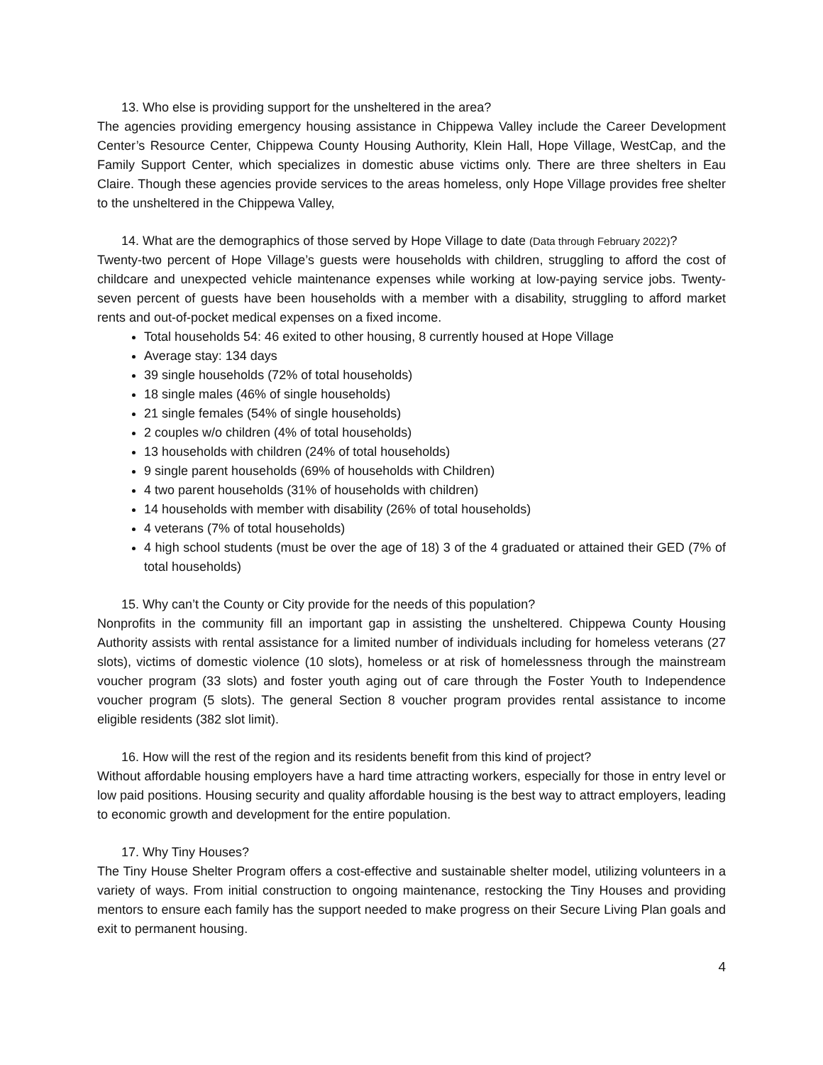13. Who else is providing support for the unsheltered in the area?
The agencies providing emergency housing assistance in Chippewa Valley include the Career Development Center’s Resource Center, Chippewa County Housing Authority, Klein Hall, Hope Village, WestCap, and the Family Support Center, which specializes in domestic abuse victims only. There are three shelters in Eau Claire. Though these agencies provide services to the areas homeless, only Hope Village provides free shelter to the unsheltered in the Chippewa Valley,
14. What are the demographics of those served by Hope Village to date (Data through February 2022)?
Twenty-two percent of Hope Village’s guests were households with children, struggling to afford the cost of childcare and unexpected vehicle maintenance expenses while working at low-paying service jobs. Twenty-seven percent of guests have been households with a member with a disability, struggling to afford market rents and out-of-pocket medical expenses on a fixed income.
Total households 54: 46 exited to other housing, 8 currently housed at Hope Village
Average stay: 134 days
39 single households (72% of total households)
18 single males (46% of single households)
21 single females (54% of single households)
2 couples w/o children (4% of total households)
13 households with children (24% of total households)
9 single parent households (69% of households with Children)
4 two parent households (31% of households with children)
14 households with member with disability (26% of total households)
4 veterans (7% of total households)
4 high school students (must be over the age of 18) 3 of the 4 graduated or attained their GED (7% of total households)
15. Why can’t the County or City provide for the needs of this population?
Nonprofits in the community fill an important gap in assisting the unsheltered. Chippewa County Housing Authority assists with rental assistance for a limited number of individuals including for homeless veterans (27 slots), victims of domestic violence (10 slots), homeless or at risk of homelessness through the mainstream voucher program (33 slots) and foster youth aging out of care through the Foster Youth to Independence voucher program (5 slots). The general Section 8 voucher program provides rental assistance to income eligible residents (382 slot limit).
16. How will the rest of the region and its residents benefit from this kind of project?
Without affordable housing employers have a hard time attracting workers, especially for those in entry level or low paid positions. Housing security and quality affordable housing is the best way to attract employers, leading to economic growth and development for the entire population.
17. Why Tiny Houses?
The Tiny House Shelter Program offers a cost-effective and sustainable shelter model, utilizing volunteers in a variety of ways. From initial construction to ongoing maintenance, restocking the Tiny Houses and providing mentors to ensure each family has the support needed to make progress on their Secure Living Plan goals and exit to permanent housing.
4